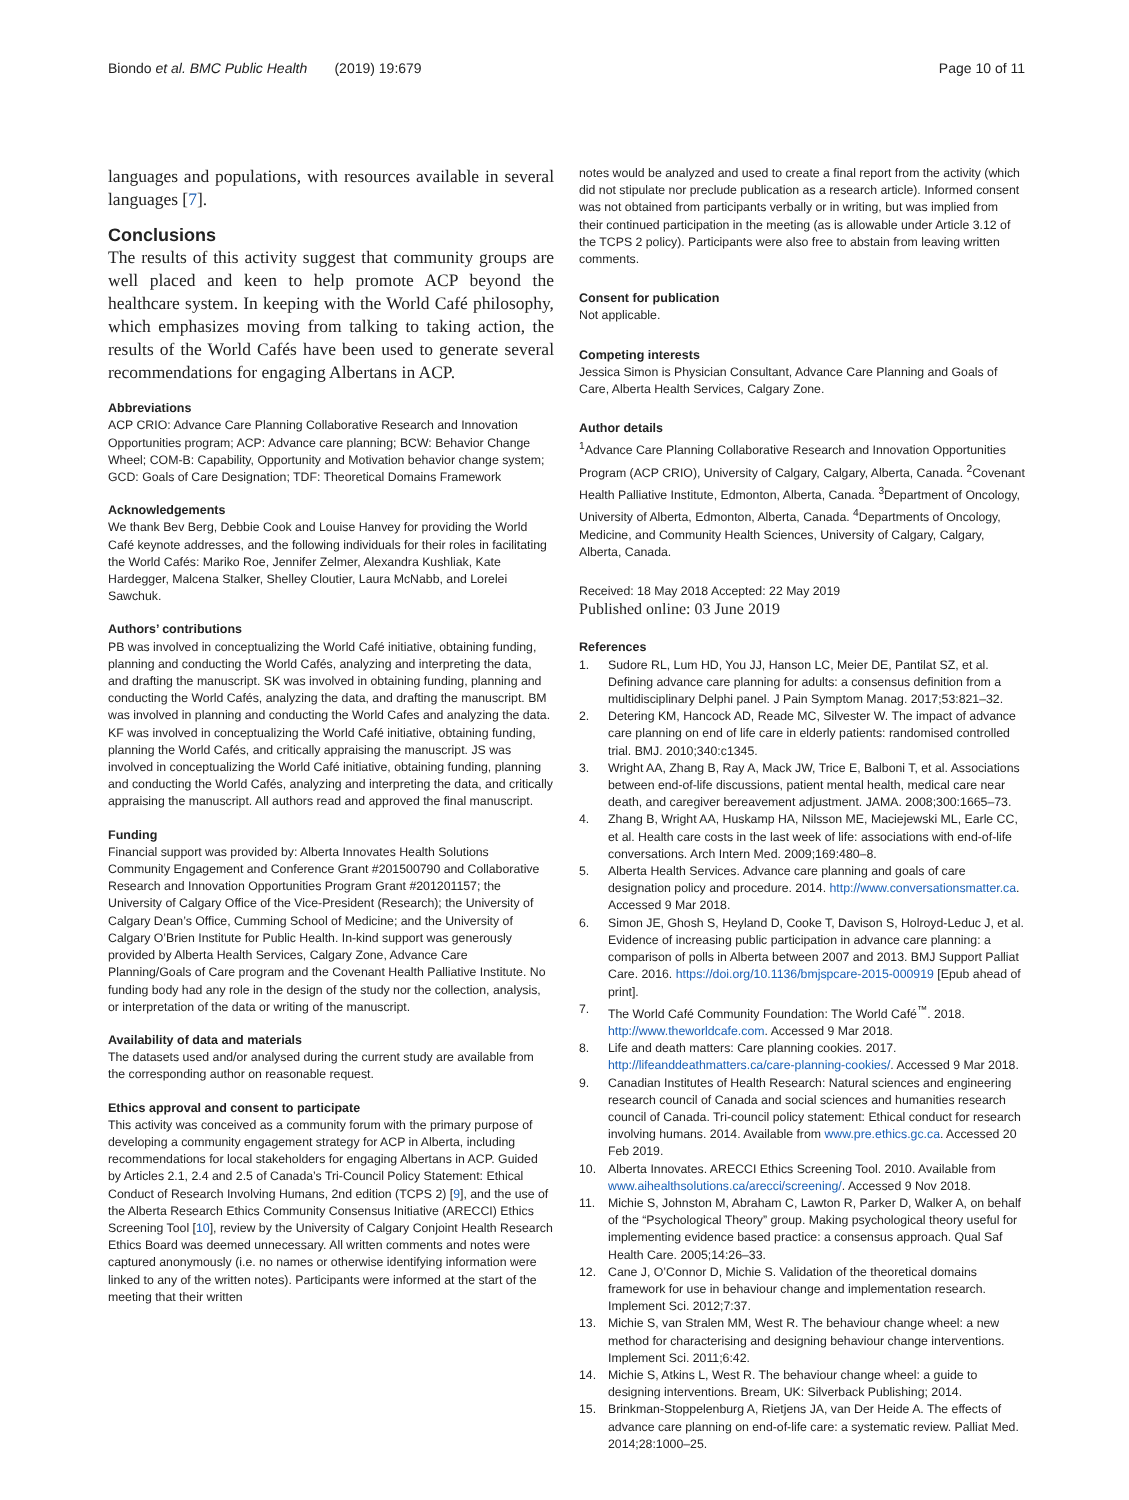Biondo et al. BMC Public Health (2019) 19:679 Page 10 of 11
languages and populations, with resources available in several languages [7].
Conclusions
The results of this activity suggest that community groups are well placed and keen to help promote ACP beyond the healthcare system. In keeping with the World Café philosophy, which emphasizes moving from talking to taking action, the results of the World Cafés have been used to generate several recommendations for engaging Albertans in ACP.
Abbreviations
ACP CRIO: Advance Care Planning Collaborative Research and Innovation Opportunities program; ACP: Advance care planning; BCW: Behavior Change Wheel; COM-B: Capability, Opportunity and Motivation behavior change system; GCD: Goals of Care Designation; TDF: Theoretical Domains Framework
Acknowledgements
We thank Bev Berg, Debbie Cook and Louise Hanvey for providing the World Café keynote addresses, and the following individuals for their roles in facilitating the World Cafés: Mariko Roe, Jennifer Zelmer, Alexandra Kushliak, Kate Hardegger, Malcena Stalker, Shelley Cloutier, Laura McNabb, and Lorelei Sawchuk.
Authors’ contributions
PB was involved in conceptualizing the World Café initiative, obtaining funding, planning and conducting the World Cafés, analyzing and interpreting the data, and drafting the manuscript. SK was involved in obtaining funding, planning and conducting the World Cafés, analyzing the data, and drafting the manuscript. BM was involved in planning and conducting the World Cafes and analyzing the data. KF was involved in conceptualizing the World Café initiative, obtaining funding, planning the World Cafés, and critically appraising the manuscript. JS was involved in conceptualizing the World Café initiative, obtaining funding, planning and conducting the World Cafés, analyzing and interpreting the data, and critically appraising the manuscript. All authors read and approved the final manuscript.
Funding
Financial support was provided by: Alberta Innovates Health Solutions Community Engagement and Conference Grant #201500790 and Collaborative Research and Innovation Opportunities Program Grant #201201157; the University of Calgary Office of the Vice-President (Research); the University of Calgary Dean’s Office, Cumming School of Medicine; and the University of Calgary O’Brien Institute for Public Health. In-kind support was generously provided by Alberta Health Services, Calgary Zone, Advance Care Planning/Goals of Care program and the Covenant Health Palliative Institute. No funding body had any role in the design of the study nor the collection, analysis, or interpretation of the data or writing of the manuscript.
Availability of data and materials
The datasets used and/or analysed during the current study are available from the corresponding author on reasonable request.
Ethics approval and consent to participate
This activity was conceived as a community forum with the primary purpose of developing a community engagement strategy for ACP in Alberta, including recommendations for local stakeholders for engaging Albertans in ACP. Guided by Articles 2.1, 2.4 and 2.5 of Canada’s Tri-Council Policy Statement: Ethical Conduct of Research Involving Humans, 2nd edition (TCPS 2) [9], and the use of the Alberta Research Ethics Community Consensus Initiative (ARECCI) Ethics Screening Tool [10], review by the University of Calgary Conjoint Health Research Ethics Board was deemed unnecessary. All written comments and notes were captured anonymously (i.e. no names or otherwise identifying information were linked to any of the written notes). Participants were informed at the start of the meeting that their written
notes would be analyzed and used to create a final report from the activity (which did not stipulate nor preclude publication as a research article). Informed consent was not obtained from participants verbally or in writing, but was implied from their continued participation in the meeting (as is allowable under Article 3.12 of the TCPS 2 policy). Participants were also free to abstain from leaving written comments.
Consent for publication
Not applicable.
Competing interests
Jessica Simon is Physician Consultant, Advance Care Planning and Goals of Care, Alberta Health Services, Calgary Zone.
Author details
<sup>1</sup> Advance Care Planning Collaborative Research and Innovation Opportunities Program (ACP CRIO), University of Calgary, Calgary, Alberta, Canada. <sup>2</sup>Covenant Health Palliative Institute, Edmonton, Alberta, Canada. <sup>3</sup>Department of Oncology, University of Alberta, Edmonton, Alberta, Canada. <sup>4</sup>Departments of Oncology, Medicine, and Community Health Sciences, University of Calgary, Calgary, Alberta, Canada.
Received: 18 May 2018 Accepted: 22 May 2019
Published online: 03 June 2019
References
1. Sudore RL, Lum HD, You JJ, Hanson LC, Meier DE, Pantilat SZ, et al. Defining advance care planning for adults: a consensus definition from a multidisciplinary Delphi panel. J Pain Symptom Manag. 2017;53:821–32.
2. Detering KM, Hancock AD, Reade MC, Silvester W. The impact of advance care planning on end of life care in elderly patients: randomised controlled trial. BMJ. 2010;340:c1345.
3. Wright AA, Zhang B, Ray A, Mack JW, Trice E, Balboni T, et al. Associations between end-of-life discussions, patient mental health, medical care near death, and caregiver bereavement adjustment. JAMA. 2008;300:1665–73.
4. Zhang B, Wright AA, Huskamp HA, Nilsson ME, Maciejewski ML, Earle CC, et al. Health care costs in the last week of life: associations with end-of-life conversations. Arch Intern Med. 2009;169:480–8.
5. Alberta Health Services. Advance care planning and goals of care designation policy and procedure. 2014. http://www.conversationsmatter.ca. Accessed 9 Mar 2018.
6. Simon JE, Ghosh S, Heyland D, Cooke T, Davison S, Holroyd-Leduc J, et al. Evidence of increasing public participation in advance care planning: a comparison of polls in Alberta between 2007 and 2013. BMJ Support Palliat Care. 2016. https://doi.org/10.1136/bmjspcare-2015-000919 [Epub ahead of print].
7. The World Café Community Foundation: The World Café<sup>™</sup>. 2018. http://www.theworldcafe.com. Accessed 9 Mar 2018.
8. Life and death matters: Care planning cookies. 2017. http://lifeanddeathmatters.ca/care-planning-cookies/. Accessed 9 Mar 2018.
9. Canadian Institutes of Health Research: Natural sciences and engineering research council of Canada and social sciences and humanities research council of Canada. Tri-council policy statement: Ethical conduct for research involving humans. 2014. Available from www.pre.ethics.gc.ca. Accessed 20 Feb 2019.
10. Alberta Innovates. ARECCI Ethics Screening Tool. 2010. Available from www.aihealthsolutions.ca/arecci/screening/. Accessed 9 Nov 2018.
11. Michie S, Johnston M, Abraham C, Lawton R, Parker D, Walker A, on behalf of the “Psychological Theory” group. Making psychological theory useful for implementing evidence based practice: a consensus approach. Qual Saf Health Care. 2005;14:26–33.
12. Cane J, O’Connor D, Michie S. Validation of the theoretical domains framework for use in behaviour change and implementation research. Implement Sci. 2012;7:37.
13. Michie S, van Stralen MM, West R. The behaviour change wheel: a new method for characterising and designing behaviour change interventions. Implement Sci. 2011;6:42.
14. Michie S, Atkins L, West R. The behaviour change wheel: a guide to designing interventions. Bream, UK: Silverback Publishing; 2014.
15. Brinkman-Stoppelenburg A, Rietjens JA, van Der Heide A. The effects of advance care planning on end-of-life care: a systematic review. Palliat Med. 2014;28:1000–25.